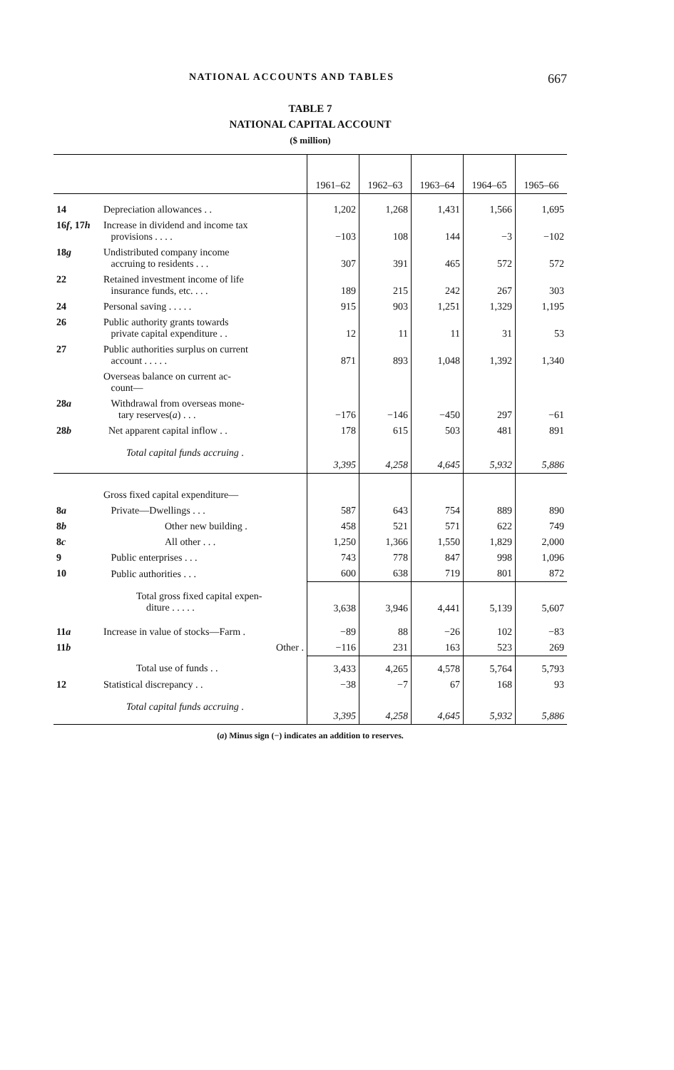NATIONAL ACCOUNTS AND TABLES 667
TABLE 7
NATIONAL CAPITAL ACCOUNT
($ million)
| | | 1961–62 | 1962–63 | 1963–64 | 1964–65 | 1965–66 |
| --- | --- | --- | --- | --- | --- | --- |
| 14 | Depreciation allowances . . | 1,202 | 1,268 | 1,431 | 1,566 | 1,695 |
| 16 f , 17 h | Increase in dividend and income tax provisions . . . . | −103 | 108 | 144 | −3 | −102 |
| 18 g | Undistributed company income accruing to residents . . . | 307 | 391 | 465 | 572 | 572 |
| 22 | Retained investment income of life insurance funds, etc. . . . | 189 | 215 | 242 | 267 | 303 |
| 24 | Personal saving . . . . . | 915 | 903 | 1,251 | 1,329 | 1,195 |
| 26 | Public authority grants towards private capital expenditure . . | 12 | 11 | 11 | 31 | 53 |
| 27 | Public authorities surplus on current account . . . . . | 871 | 893 | 1,048 | 1,392 | 1,340 |
| | Overseas balance on current ac- count— | | | | | |
| 28 a | Withdrawal from overseas mone- tary reserves( a ) . . . | −176 | −146 | −450 | 297 | −61 |
| 28 b | Net apparent capital inflow . . | 178 | 615 | 503 | 481 | 891 |
| | Total capital funds accruing . | 3,395 | 4,258 | 4,645 | 5,932 | 5,886 |
| | Gross fixed capital expenditure— | | | | | |
| 8 a | Private—Dwellings . . . | 587 | 643 | 754 | 889 | 890 |
| 8 b | Other new building . | 458 | 521 | 571 | 622 | 749 |
| 8 c | All other . . . | 1,250 | 1,366 | 1,550 | 1,829 | 2,000 |
| 9 | Public enterprises . . . | 743 | 778 | 847 | 998 | 1,096 |
| 10 | Public authorities . . . | 600 | 638 | 719 | 801 | 872 |
| | Total gross fixed capital expen- diture . . . . . | 3,638 | 3,946 | 4,441 | 5,139 | 5,607 |
| 11 a | Increase in value of stocks—Farm . | −89 | 88 | −26 | 102 | −83 |
| 11 b | Other . | −116 | 231 | 163 | 523 | 269 |
| | Total use of funds . . | 3,433 | 4,265 | 4,578 | 5,764 | 5,793 |
| 12 | Statistical discrepancy . . | −38 | −7 | 67 | 168 | 93 |
| | Total capital funds accruing . | 3,395 | 4,258 | 4,645 | 5,932 | 5,886 |
(a) Minus sign (−) indicates an addition to reserves.